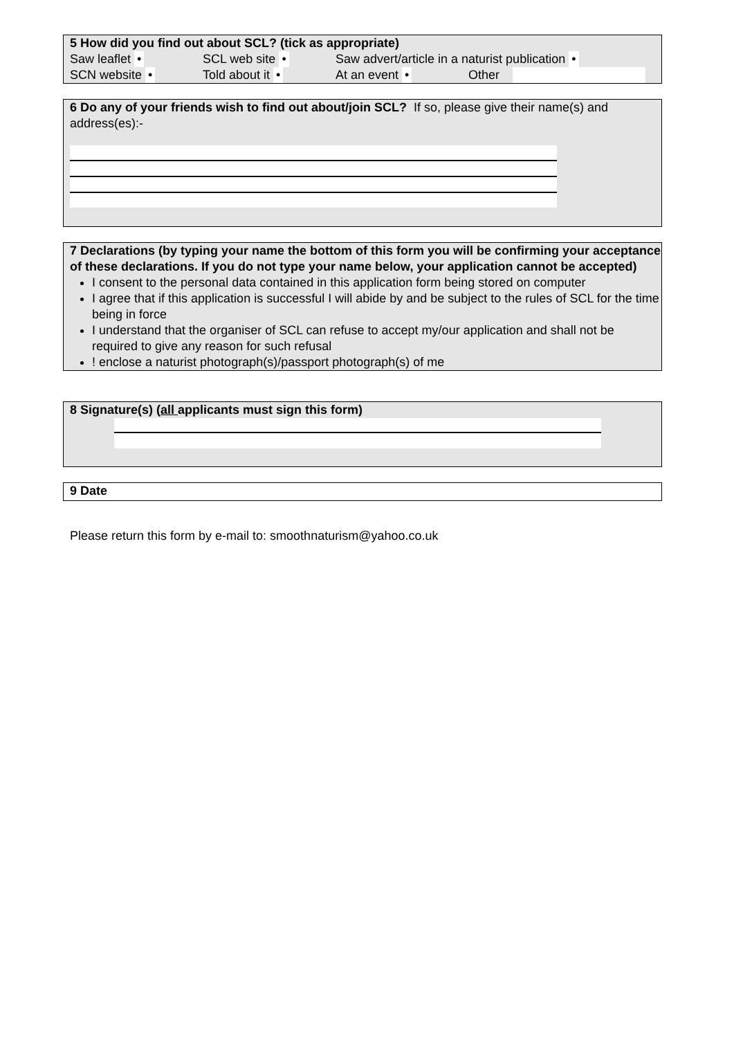5 How did you find out about SCL? (tick as appropriate)
Saw leaflet • SCL web site • Saw advert/article in a naturist publication •
SCN website • Told about it • At an event • Other
6 Do any of your friends wish to find out about/join SCL? If so, please give their name(s) and address(es):-
7 Declarations (by typing your name the bottom of this form you will be confirming your acceptance of these declarations. If you do not type your name below, your application cannot be accepted)
I consent to the personal data contained in this application form being stored on computer
I agree that if this application is successful I will abide by and be subject to the rules of SCL for the time being in force
I understand that the organiser of SCL can refuse to accept my/our application and shall not be required to give any reason for such refusal
! enclose a naturist photograph(s)/passport photograph(s) of me
8 Signature(s) (all applicants must sign this form)
9 Date
Please return this form by e-mail to: smoothnaturism@yahoo.co.uk